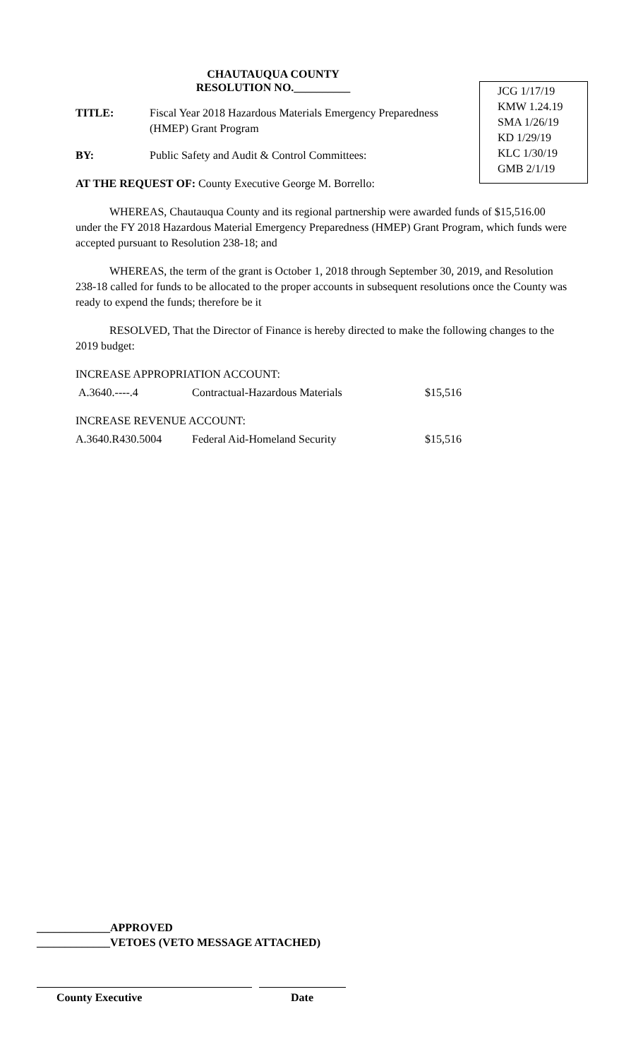CHAUTAUQUA COUNTY
RESOLUTION NO.__________
TITLE: Fiscal Year 2018 Hazardous Materials Emergency Preparedness
(HMEP) Grant Program
BY: Public Safety and Audit & Control Committees:
AT THE REQUEST OF: County Executive George M. Borrello:
WHEREAS, Chautauqua County and its regional partnership were awarded funds of $15,516.00 under the FY 2018 Hazardous Material Emergency Preparedness (HMEP) Grant Program, which funds were accepted pursuant to Resolution 238-18; and
WHEREAS, the term of the grant is October 1, 2018 through September 30, 2019, and Resolution 238-18 called for funds to be allocated to the proper accounts in subsequent resolutions once the County was ready to expend the funds; therefore be it
RESOLVED, That the Director of Finance is hereby directed to make the following changes to the 2019 budget:
INCREASE APPROPRIATION ACCOUNT:
| A.3640.----.4 | Contractual-Hazardous Materials | $15,516 |
INCREASE REVENUE ACCOUNT:
| A.3640.R430.5004 | Federal Aid-Homeland Security | $15,516 |
JCG 1/17/19
KMW 1.24.19
SMA 1/26/19
KD 1/29/19
KLC 1/30/19
GMB 2/1/19
_____________APPROVED
_____________VETOES (VETO MESSAGE ATTACHED)
County Executive Date